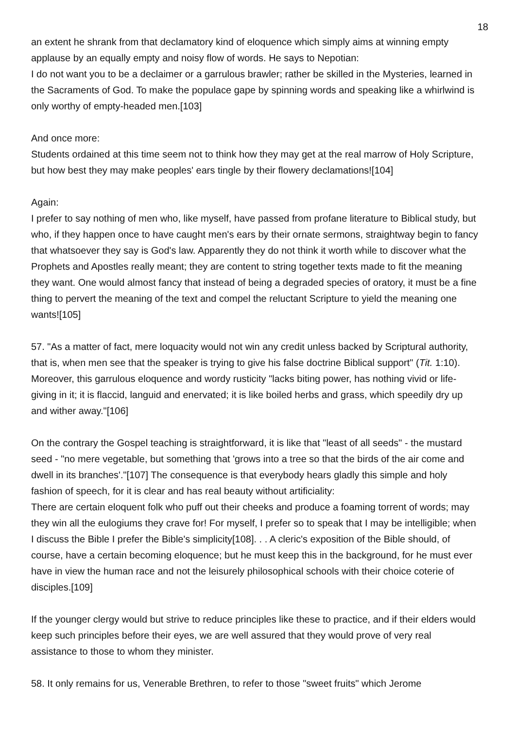18
an extent he shrank from that declamatory kind of eloquence which simply aims at winning empty applause by an equally empty and noisy flow of words. He says to Nepotian:
I do not want you to be a declaimer or a garrulous brawler; rather be skilled in the Mysteries, learned in the Sacraments of God. To make the populace gape by spinning words and speaking like a whirlwind is only worthy of empty-headed men.[103]
And once more:
Students ordained at this time seem not to think how they may get at the real marrow of Holy Scripture, but how best they may make peoples' ears tingle by their flowery declamations![104]
Again:
I prefer to say nothing of men who, like myself, have passed from profane literature to Biblical study, but who, if they happen once to have caught men's ears by their ornate sermons, straightway begin to fancy that whatsoever they say is God's law. Apparently they do not think it worth while to discover what the Prophets and Apostles really meant; they are content to string together texts made to fit the meaning they want. One would almost fancy that instead of being a degraded species of oratory, it must be a fine thing to pervert the meaning of the text and compel the reluctant Scripture to yield the meaning one wants![105]
57. "As a matter of fact, mere loquacity would not win any credit unless backed by Scriptural authority, that is, when men see that the speaker is trying to give his false doctrine Biblical support" (Tit. 1:10). Moreover, this garrulous eloquence and wordy rusticity "lacks biting power, has nothing vivid or life-giving in it; it is flaccid, languid and enervated; it is like boiled herbs and grass, which speedily dry up and wither away."[106]
On the contrary the Gospel teaching is straightforward, it is like that "least of all seeds" - the mustard seed - "no mere vegetable, but something that 'grows into a tree so that the birds of the air come and dwell in its branches'."[107] The consequence is that everybody hears gladly this simple and holy fashion of speech, for it is clear and has real beauty without artificiality:
There are certain eloquent folk who puff out their cheeks and produce a foaming torrent of words; may they win all the eulogiums they crave for! For myself, I prefer so to speak that I may be intelligible; when I discuss the Bible I prefer the Bible's simplicity[108]. . . A cleric's exposition of the Bible should, of course, have a certain becoming eloquence; but he must keep this in the background, for he must ever have in view the human race and not the leisurely philosophical schools with their choice coterie of disciples.[109]
If the younger clergy would but strive to reduce principles like these to practice, and if their elders would keep such principles before their eyes, we are well assured that they would prove of very real assistance to those to whom they minister.
58. It only remains for us, Venerable Brethren, to refer to those "sweet fruits" which Jerome